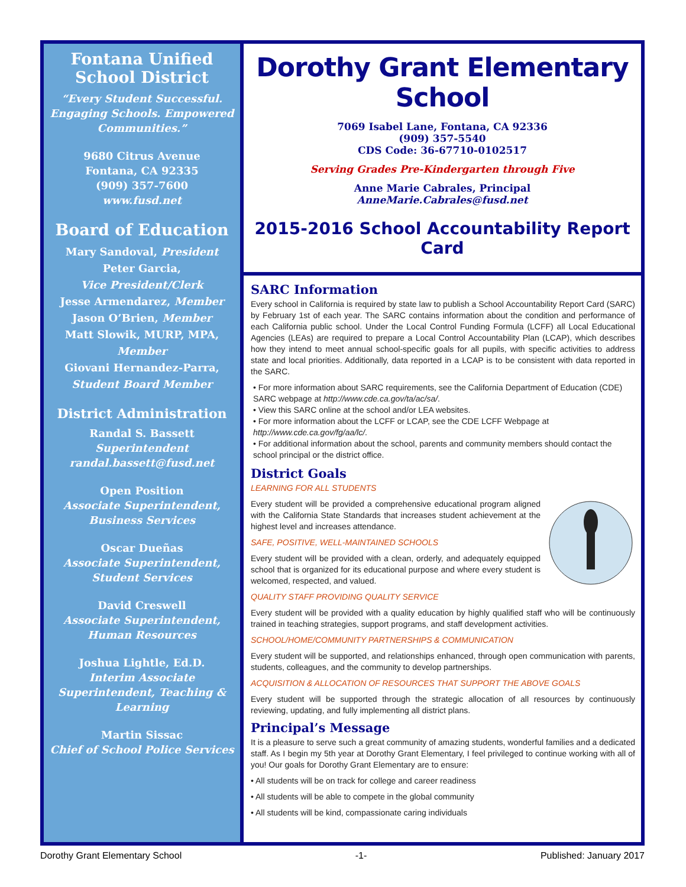Fontana Unified School District
“Every Student Successful. Engaging Schools. Empowered Communities.”
9680 Citrus Avenue
Fontana, CA 92335
(909) 357-7600
www.fusd.net
Board of Education
Mary Sandoval, President
Peter Garcia,
Vice President/Clerk
Jesse Armendarez, Member
Jason O’Brien, Member
Matt Slowik, MURP, MPA,
Member
Giovani Hernandez-Parra,
Student Board Member
District Administration
Randal S. Bassett
Superintendent
randal.bassett@fusd.net
Open Position
Associate Superintendent, Business Services
Oscar Dueñas
Associate Superintendent, Student Services
David Creswell
Associate Superintendent, Human Resources
Joshua Lightle, Ed.D.
Interim Associate Superintendent, Teaching & Learning
Martin Sissac
Chief of School Police Services
Dorothy Grant Elementary School
7069 Isabel Lane, Fontana, CA 92336
(909) 357-5540
CDS Code: 36-67710-0102517
Serving Grades Pre-Kindergarten through Five
Anne Marie Cabrales, Principal
AnneMarie.Cabrales@fusd.net
2015-2016 School Accountability Report Card
SARC Information
Every school in California is required by state law to publish a School Accountability Report Card (SARC) by February 1st of each year. The SARC contains information about the condition and performance of each California public school. Under the Local Control Funding Formula (LCFF) all Local Educational Agencies (LEAs) are required to prepare a Local Control Accountability Plan (LCAP), which describes how they intend to meet annual school-specific goals for all pupils, with specific activities to address state and local priorities. Additionally, data reported in a LCAP is to be consistent with data reported in the SARC.
• For more information about SARC requirements, see the California Department of Education (CDE) SARC webpage at http://www.cde.ca.gov/ta/ac/sa/.
• View this SARC online at the school and/or LEA websites.
• For more information about the LCFF or LCAP, see the CDE LCFF Webpage at http://www.cde.ca.gov/fg/aa/lc/.
• For additional information about the school, parents and community members should contact the school principal or the district office.
District Goals
LEARNING FOR ALL STUDENTS
Every student will be provided a comprehensive educational program aligned with the California State Standards that increases student achievement at the highest level and increases attendance.
SAFE, POSITIVE, WELL-MAINTAINED SCHOOLS
Every student will be provided with a clean, orderly, and adequately equipped school that is organized for its educational purpose and where every student is welcomed, respected, and valued.
QUALITY STAFF PROVIDING QUALITY SERVICE
Every student will be provided with a quality education by highly qualified staff who will be continuously trained in teaching strategies, support programs, and staff development activities.
SCHOOL/HOME/COMMUNITY PARTNERSHIPS & COMMUNICATION
Every student will be supported, and relationships enhanced, through open communication with parents, students, colleagues, and the community to develop partnerships.
ACQUISITION & ALLOCATION OF RESOURCES THAT SUPPORT THE ABOVE GOALS
Every student will be supported through the strategic allocation of all resources by continuously reviewing, updating, and fully implementing all district plans.
Principal’s Message
It is a pleasure to serve such a great community of amazing students, wonderful families and a dedicated staff. As I begin my 5th year at Dorothy Grant Elementary, I feel privileged to continue working with all of you! Our goals for Dorothy Grant Elementary are to ensure:
• All students will be on track for college and career readiness
• All students will be able to compete in the global community
• All students will be kind, compassionate caring individuals
Dorothy Grant Elementary School -1- Published: January 2017